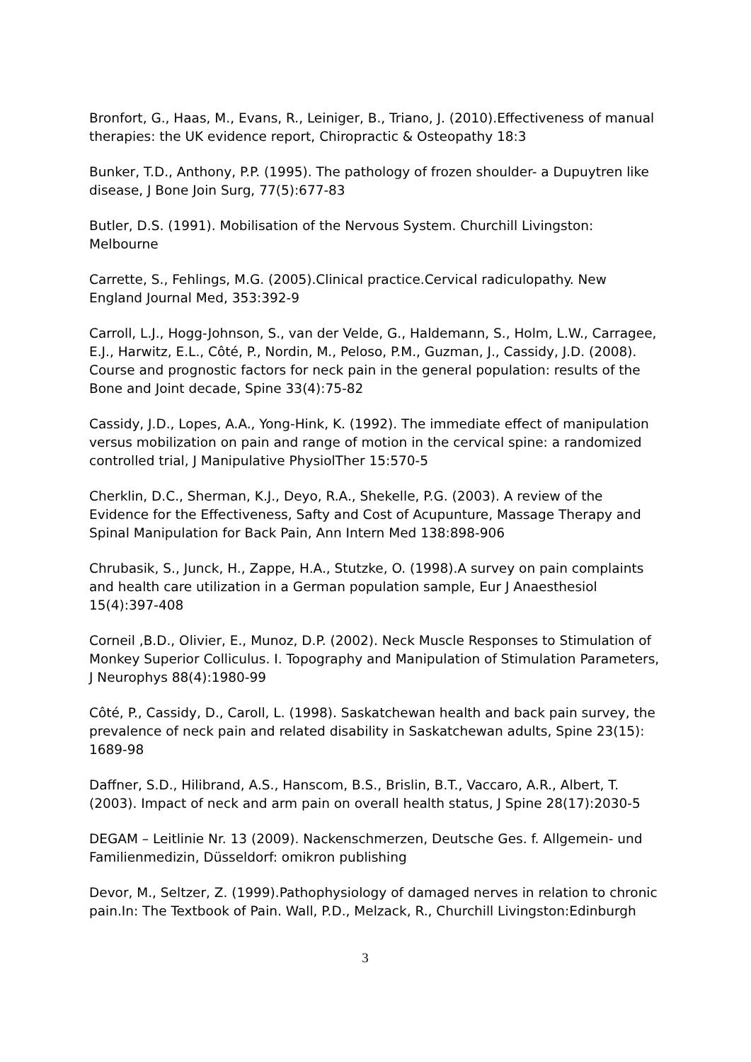Bronfort, G., Haas, M., Evans, R., Leiniger, B., Triano, J. (2010).Effectiveness of manual therapies: the UK evidence report, Chiropractic & Osteopathy 18:3
Bunker, T.D., Anthony, P.P. (1995). The pathology of frozen shoulder- a Dupuytren like disease, J Bone Join Surg, 77(5):677-83
Butler, D.S. (1991). Mobilisation of the Nervous System. Churchill Livingston: Melbourne
Carrette, S., Fehlings, M.G. (2005).Clinical practice.Cervical radiculopathy. New England Journal Med, 353:392-9
Carroll, L.J., Hogg-Johnson, S., van der Velde, G., Haldemann, S., Holm, L.W., Carragee, E.J., Harwitz, E.L., Côté, P., Nordin, M., Peloso, P.M., Guzman, J., Cassidy, J.D. (2008). Course and prognostic factors for neck pain in the general population: results of the Bone and Joint decade, Spine 33(4):75-82
Cassidy, J.D., Lopes, A.A., Yong-Hink, K. (1992). The immediate effect of manipulation versus mobilization on pain and range of motion in the cervical spine: a randomized controlled trial, J Manipulative PhysiolTher 15:570-5
Cherklin, D.C., Sherman, K.J., Deyo, R.A., Shekelle, P.G. (2003). A review of the Evidence for the Effectiveness, Safty and Cost of Acupunture, Massage Therapy and Spinal Manipulation for Back Pain, Ann Intern Med 138:898-906
Chrubasik, S., Junck, H., Zappe, H.A., Stutzke, O. (1998).A survey on pain complaints and health care utilization in a German population sample, Eur J Anaesthesiol 15(4):397-408
Corneil ,B.D., Olivier, E., Munoz, D.P. (2002). Neck Muscle Responses to Stimulation of Monkey Superior Colliculus. I. Topography and Manipulation of Stimulation Parameters, J Neurophys 88(4):1980-99
Côté, P., Cassidy, D., Caroll, L. (1998). Saskatchewan health and back pain survey, the prevalence of neck pain and related disability in Saskatchewan adults, Spine 23(15): 1689-98
Daffner, S.D., Hilibrand, A.S., Hanscom, B.S., Brislin, B.T., Vaccaro, A.R., Albert, T. (2003). Impact of neck and arm pain on overall health status, J Spine 28(17):2030-5
DEGAM – Leitlinie Nr. 13 (2009). Nackenschmerzen, Deutsche Ges. f. Allgemein- und Familienmedizin, Düsseldorf: omikron publishing
Devor, M., Seltzer, Z. (1999).Pathophysiology of damaged nerves in relation to chronic pain.In: The Textbook of Pain. Wall, P.D., Melzack, R., Churchill Livingston:Edinburgh
3